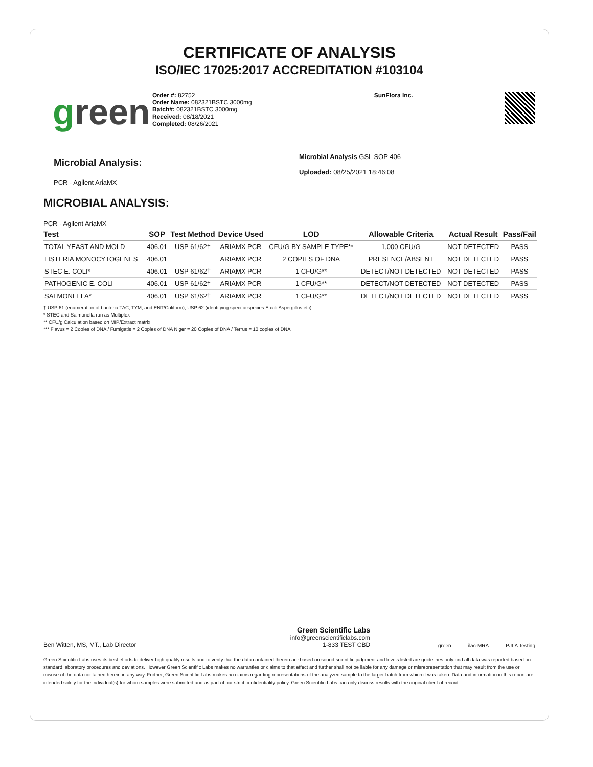CERTIFICATE OF ANALYSIS
ISO/IEC 17025:2017 ACCREDITATION #103104
green
Order #: 82752
Order Name: 082321BSTC 3000mg
Batch#: 082321BSTC 3000mg
Received: 08/18/2021
Completed: 08/26/2021
SunFlora Inc.
Microbial Analysis:
PCR - Agilent AriaMX
Microbial Analysis GSL SOP 406
Uploaded: 08/25/2021 18:46:08
MICROBIAL ANALYSIS:
PCR - Agilent AriaMX
| Test | SOP | Test Method | Device Used | LOD | Allowable Criteria | Actual Result | Pass/Fail |
| --- | --- | --- | --- | --- | --- | --- | --- |
| TOTAL YEAST AND MOLD | 406.01 | USP 61/62† | ARIAMX PCR | CFU/G BY SAMPLE TYPE** | 1,000 CFU/G | NOT DETECTED | PASS |
| LISTERIA MONOCYTOGENES | 406.01 | | ARIAMX PCR | 2 COPIES OF DNA | PRESENCE/ABSENT | NOT DETECTED | PASS |
| STEC E. COLI* | 406.01 | USP 61/62† | ARIAMX PCR | 1 CFU/G** | DETECT/NOT DETECTED | NOT DETECTED | PASS |
| PATHOGENIC E. COLI | 406.01 | USP 61/62† | ARIAMX PCR | 1 CFU/G** | DETECT/NOT DETECTED | NOT DETECTED | PASS |
| SALMONELLA* | 406.01 | USP 61/62† | ARIAMX PCR | 1 CFU/G** | DETECT/NOT DETECTED | NOT DETECTED | PASS |
† USP 61 (enumeration of bacteria TAC, TYM, and ENT/Coliform), USP 62 (identifying specific species E.coli Aspergillus etc)
* STEC and Salmonella run as Multiplex
** CFU/g Calculation based on MIP/Extract matrix
*** Flavus = 2 Copies of DNA / Fumigatis = 2 Copies of DNA Niger = 20 Copies of DNA / Terrus = 10 copies of DNA
Ben Witten, MS, MT., Lab Director
Green Scientific Labs
info@greenscientificlabs.com
1-833 TEST CBD
green ilac-MRA PJLA Testing
Green Scientific Labs uses its best efforts to deliver high quality results and to verify that the data contained therein are based on sound scientific judgment and levels listed are guidelines only and all data was reported based on standard laboratory procedures and deviations. However Green Scientific Labs makes no warranties or claims to that effect and further shall not be liable for any damage or misrepresentation that may result from the use or misuse of the data contained herein in any way. Further, Green Scientific Labs makes no claims regarding representations of the analyzed sample to the larger batch from which it was taken. Data and information in this report are intended solely for the individual(s) for whom samples were submitted and as part of our strict confidentiality policy, Green Scientific Labs can only discuss results with the original client of record.